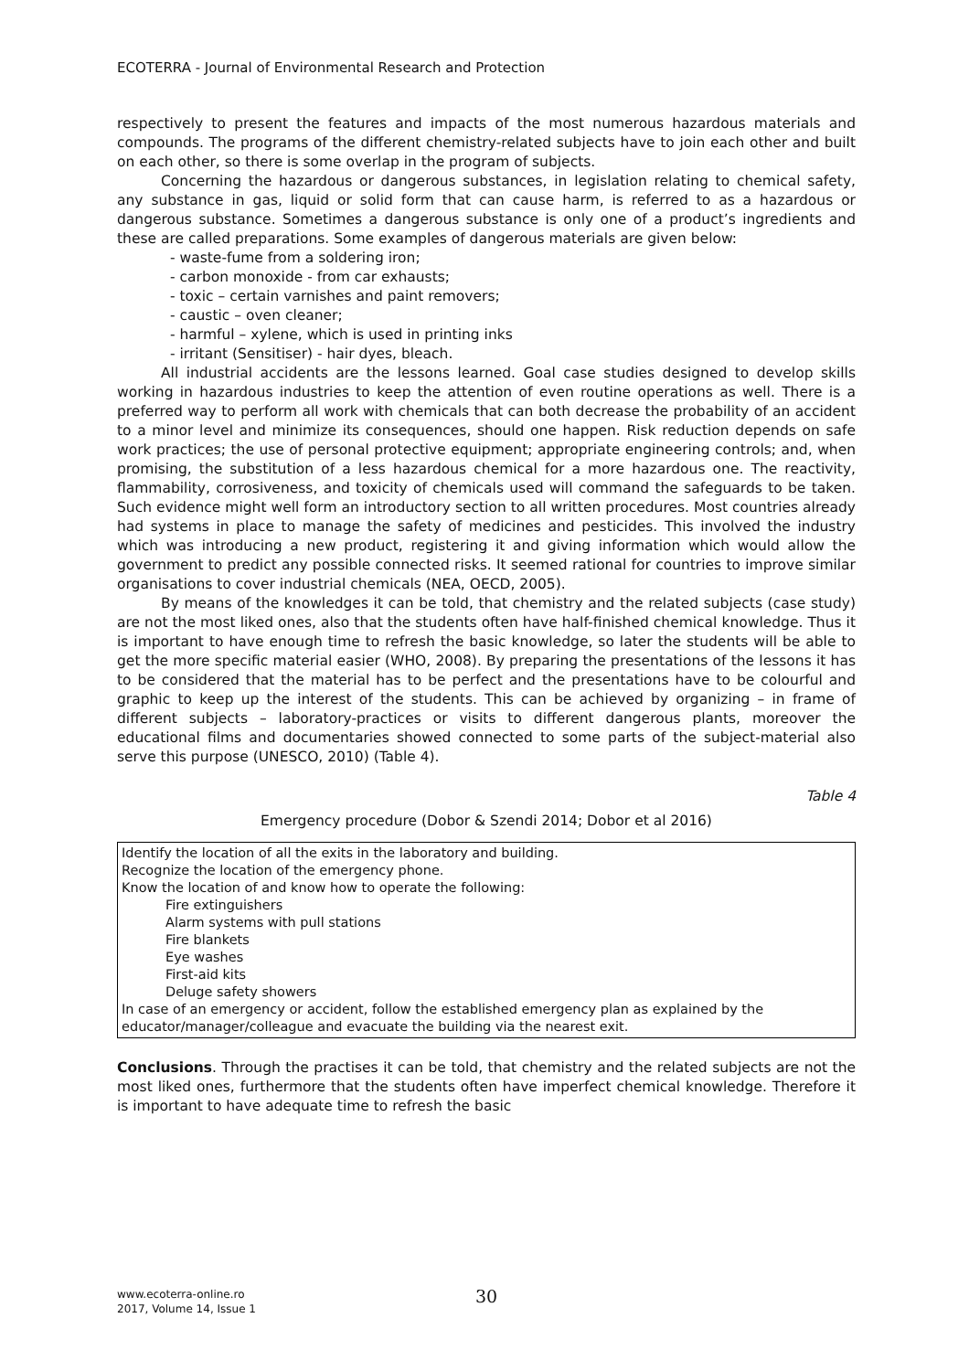ECOTERRA - Journal of Environmental Research and Protection
respectively to present the features and impacts of the most numerous hazardous materials and compounds. The programs of the different chemistry-related subjects have to join each other and built on each other, so there is some overlap in the program of subjects.
Concerning the hazardous or dangerous substances, in legislation relating to chemical safety, any substance in gas, liquid or solid form that can cause harm, is referred to as a hazardous or dangerous substance. Sometimes a dangerous substance is only one of a product’s ingredients and these are called preparations. Some examples of dangerous materials are given below:
- waste-fume from a soldering iron;
- carbon monoxide - from car exhausts;
- toxic – certain varnishes and paint removers;
- caustic – oven cleaner;
- harmful – xylene, which is used in printing inks
- irritant (Sensitiser) - hair dyes, bleach.
All industrial accidents are the lessons learned. Goal case studies designed to develop skills working in hazardous industries to keep the attention of even routine operations as well. There is a preferred way to perform all work with chemicals that can both decrease the probability of an accident to a minor level and minimize its consequences, should one happen. Risk reduction depends on safe work practices; the use of personal protective equipment; appropriate engineering controls; and, when promising, the substitution of a less hazardous chemical for a more hazardous one. The reactivity, flammability, corrosiveness, and toxicity of chemicals used will command the safeguards to be taken. Such evidence might well form an introductory section to all written procedures. Most countries already had systems in place to manage the safety of medicines and pesticides. This involved the industry which was introducing a new product, registering it and giving information which would allow the government to predict any possible connected risks. It seemed rational for countries to improve similar organisations to cover industrial chemicals (NEA, OECD, 2005).
By means of the knowledges it can be told, that chemistry and the related subjects (case study) are not the most liked ones, also that the students often have half-finished chemical knowledge. Thus it is important to have enough time to refresh the basic knowledge, so later the students will be able to get the more specific material easier (WHO, 2008). By preparing the presentations of the lessons it has to be considered that the material has to be perfect and the presentations have to be colourful and graphic to keep up the interest of the students. This can be achieved by organizing – in frame of different subjects – laboratory-practices or visits to different dangerous plants, moreover the educational films and documentaries showed connected to some parts of the subject-material also serve this purpose (UNESCO, 2010) (Table 4).
Table 4
Emergency procedure (Dobor & Szendi 2014; Dobor et al 2016)
| Identify the location of all the exits in the laboratory and building. Recognize the location of the emergency phone. Know the location of and know how to operate the following: Fire extinguishers Alarm systems with pull stations Fire blankets Eye washes First-aid kits Deluge safety showers In case of an emergency or accident, follow the established emergency plan as explained by the educator/manager/colleague and evacuate the building via the nearest exit. |
Conclusions. Through the practises it can be told, that chemistry and the related subjects are not the most liked ones, furthermore that the students often have imperfect chemical knowledge. Therefore it is important to have adequate time to refresh the basic
www.ecoterra-online.ro
2017, Volume 14, Issue 1
30